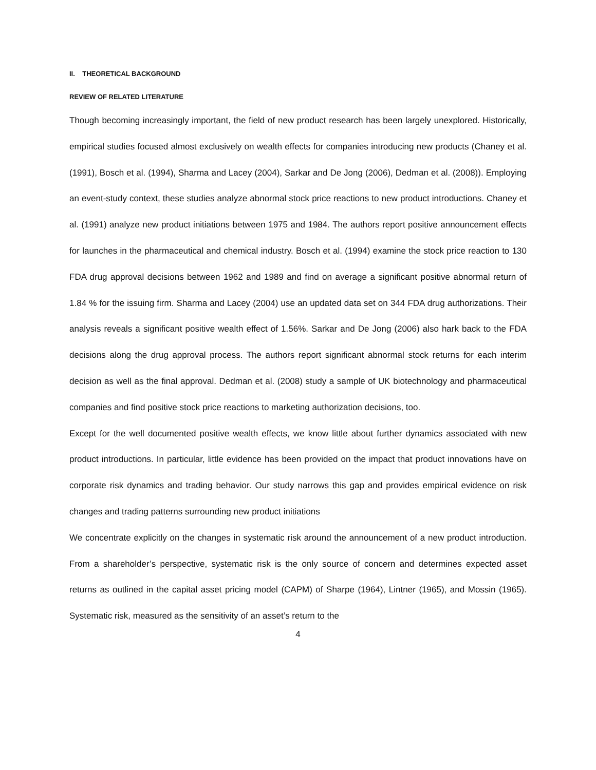II. THEORETICAL BACKGROUND
REVIEW OF RELATED LITERATURE
Though becoming increasingly important, the field of new product research has been largely unexplored. Historically, empirical studies focused almost exclusively on wealth effects for companies introducing new products (Chaney et al. (1991), Bosch et al. (1994), Sharma and Lacey (2004), Sarkar and De Jong (2006), Dedman et al. (2008)). Employing an event-study context, these studies analyze abnormal stock price reactions to new product introductions. Chaney et al. (1991) analyze new product initiations between 1975 and 1984. The authors report positive announcement effects for launches in the pharmaceutical and chemical industry. Bosch et al. (1994) examine the stock price reaction to 130 FDA drug approval decisions between 1962 and 1989 and find on average a significant positive abnormal return of 1.84 % for the issuing firm. Sharma and Lacey (2004) use an updated data set on 344 FDA drug authorizations. Their analysis reveals a significant positive wealth effect of 1.56%. Sarkar and De Jong (2006) also hark back to the FDA decisions along the drug approval process. The authors report significant abnormal stock returns for each interim decision as well as the final approval. Dedman et al. (2008) study a sample of UK biotechnology and pharmaceutical companies and find positive stock price reactions to marketing authorization decisions, too.
Except for the well documented positive wealth effects, we know little about further dynamics associated with new product introductions. In particular, little evidence has been provided on the impact that product innovations have on corporate risk dynamics and trading behavior. Our study narrows this gap and provides empirical evidence on risk changes and trading patterns surrounding new product initiations
We concentrate explicitly on the changes in systematic risk around the announcement of a new product introduction. From a shareholder’s perspective, systematic risk is the only source of concern and determines expected asset returns as outlined in the capital asset pricing model (CAPM) of Sharpe (1964), Lintner (1965), and Mossin (1965). Systematic risk, measured as the sensitivity of an asset’s return to the
4